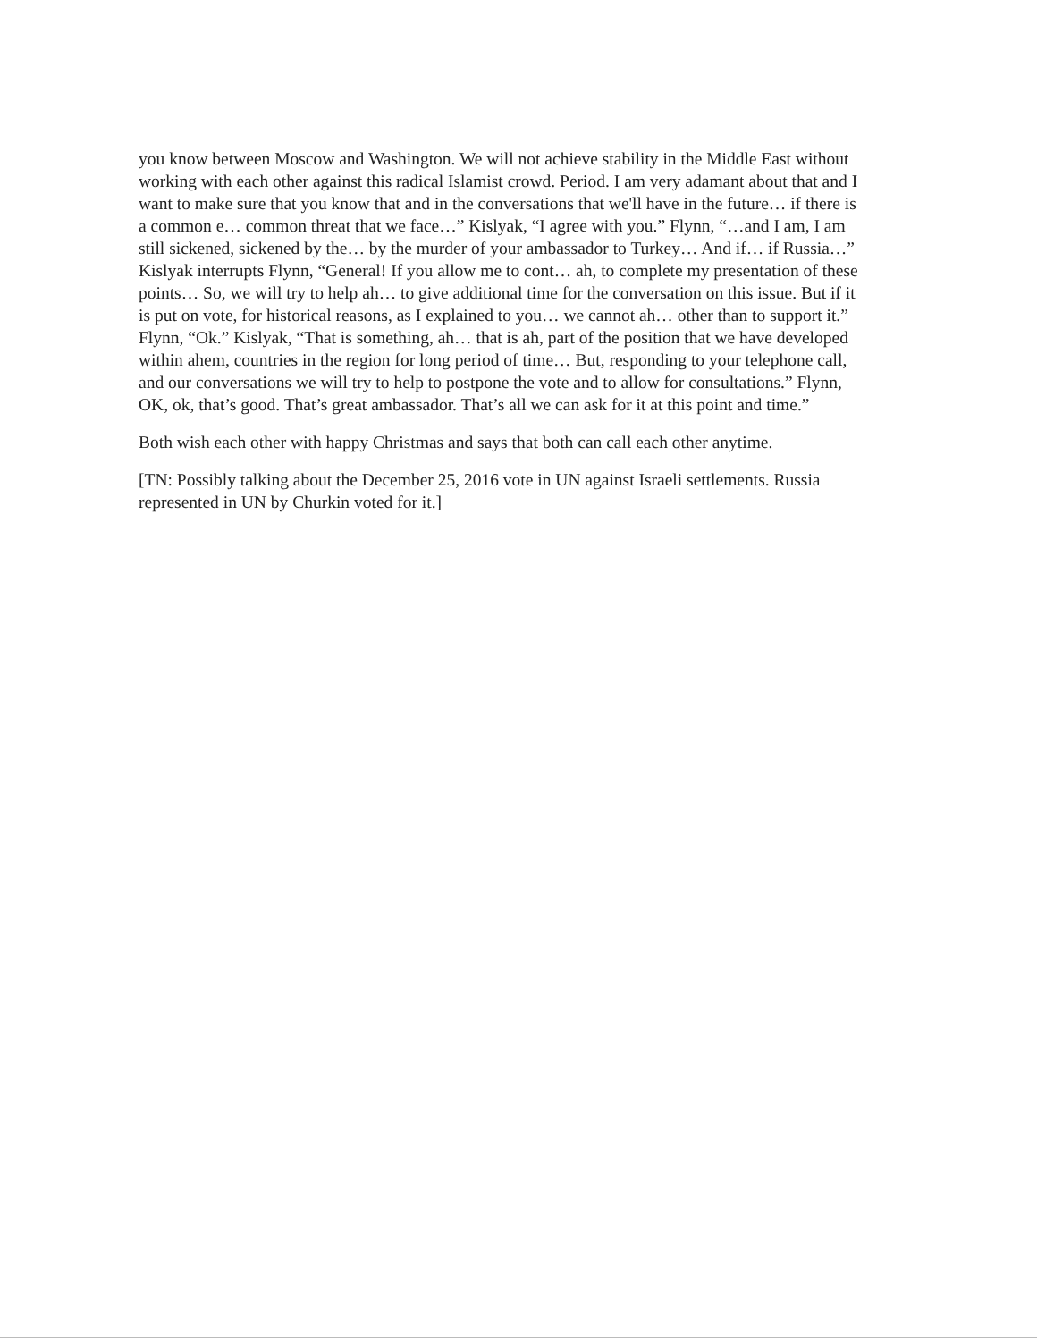you know between Moscow and Washington. We will not achieve stability in the Middle East without working with each other against this radical Islamist crowd. Period. I am very adamant about that and I want to make sure that you know that and in the conversations that we'll have in the future… if there is a common e… common threat that we face…” Kislyak, “I agree with you.” Flynn, “…and I am, I am still sickened, sickened by the… by the murder of your ambassador to Turkey… And if… if Russia…” Kislyak interrupts Flynn, “General! If you allow me to cont… ah, to complete my presentation of these points… So, we will try to help ah… to give additional time for the conversation on this issue. But if it is put on vote, for historical reasons, as I explained to you… we cannot ah… other than to support it.” Flynn, “Ok.” Kislyak, “That is something, ah… that is ah, part of the position that we have developed within ahem, countries in the region for long period of time… But, responding to your telephone call, and our conversations we will try to help to postpone the vote and to allow for consultations.” Flynn, OK, ok, that’s good. That’s great ambassador. That’s all we can ask for it at this point and time.”
Both wish each other with happy Christmas and says that both can call each other anytime.
[TN: Possibly talking about the December 25, 2016 vote in UN against Israeli settlements. Russia represented in UN by Churkin voted for it.]